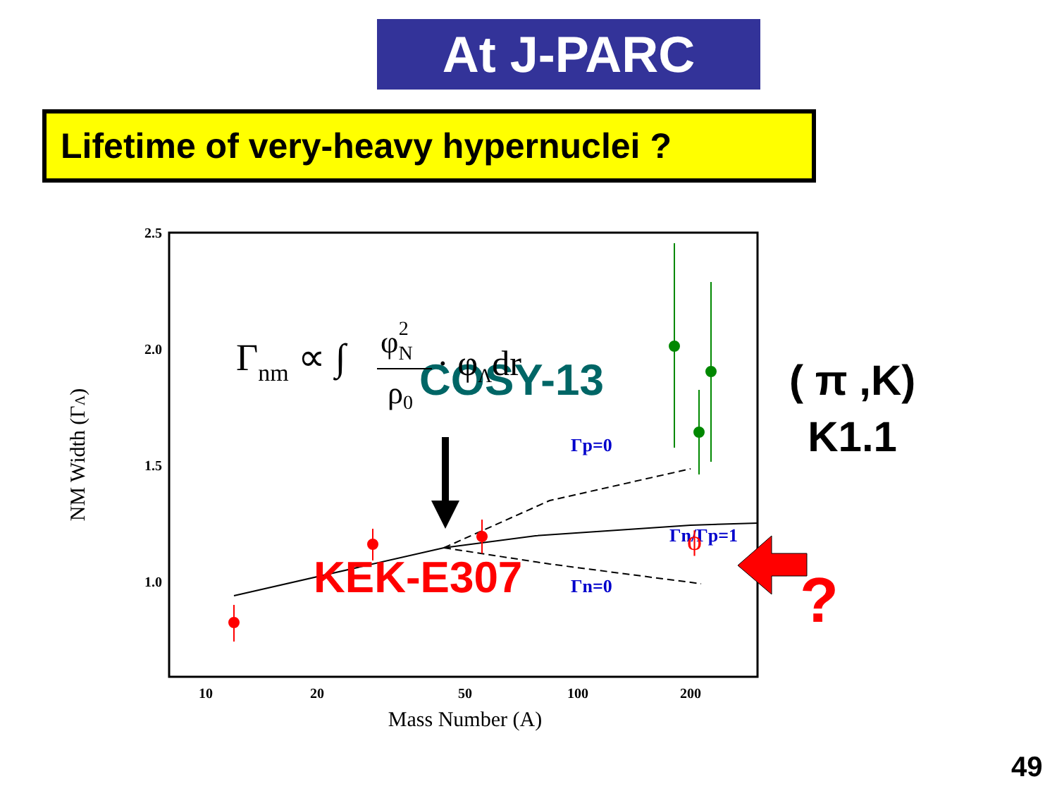At J-PARC
Lifetime of very-heavy hypernuclei ?
2.5
2.0
1.5
1.0
10
20
50
100
200
Mass Number (A)
NM Width (ΓΛ)
Γp=0
Γn=0
Γn/Γp=1
ϕ
COSY-13
KEK-E307
Γnm ∝ ∫
φN2
ρ0
· φΛdr
( π ,K)
K1.1
?
49